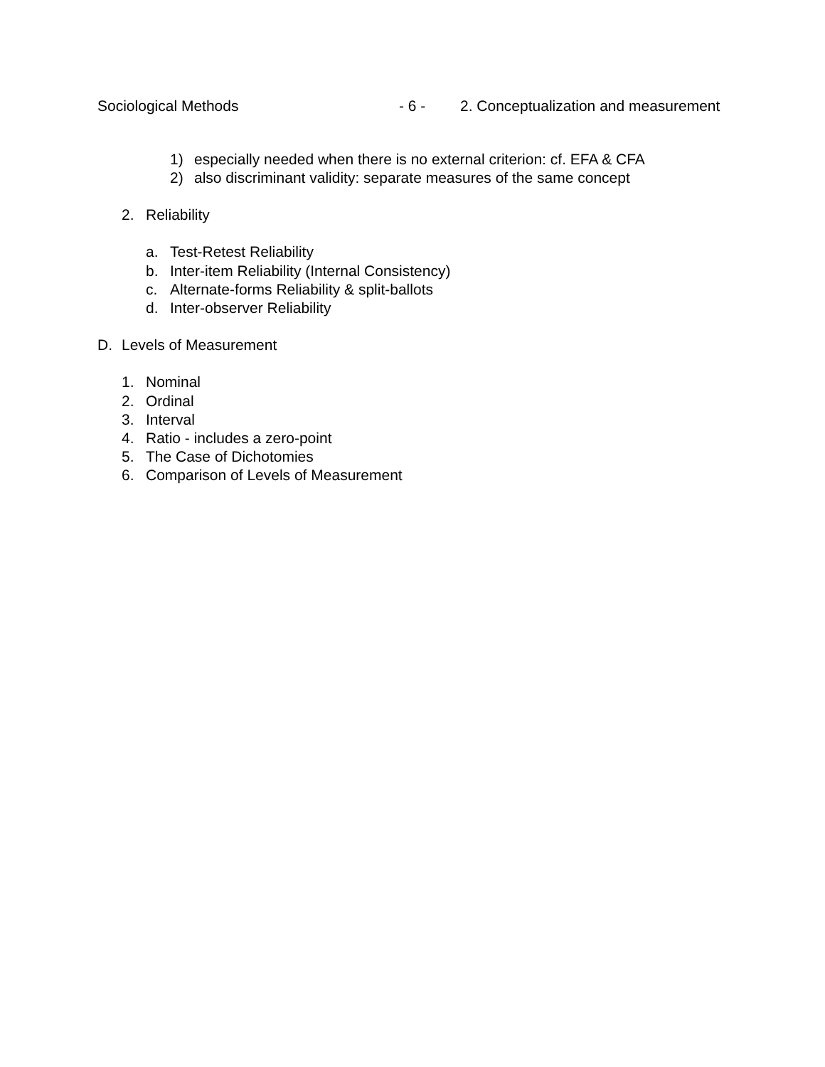Sociological Methods - 6 - 2. Conceptualization and measurement
1) especially needed when there is no external criterion: cf. EFA & CFA
2) also discriminant validity: separate measures of the same concept
2. Reliability
a. Test-Retest Reliability
b. Inter-item Reliability (Internal Consistency)
c. Alternate-forms Reliability & split-ballots
d. Inter-observer Reliability
D. Levels of Measurement
1. Nominal
2. Ordinal
3. Interval
4. Ratio - includes a zero-point
5. The Case of Dichotomies
6. Comparison of Levels of Measurement